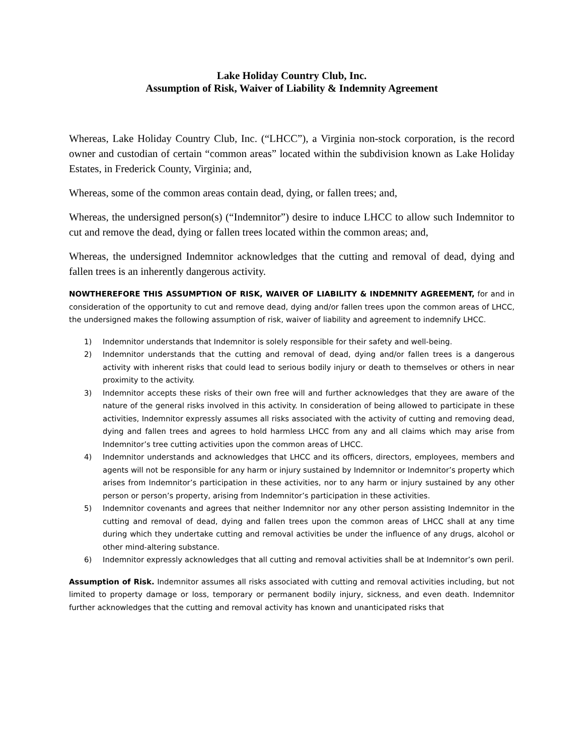Lake Holiday Country Club, Inc.
Assumption of Risk, Waiver of Liability & Indemnity Agreement
Whereas, Lake Holiday Country Club, Inc. (“LHCC”), a Virginia non-stock corporation, is the record owner and custodian of certain “common areas” located within the subdivision known as Lake Holiday Estates, in Frederick County, Virginia; and,
Whereas, some of the common areas contain dead, dying, or fallen trees; and,
Whereas, the undersigned person(s) (“Indemnitor”) desire to induce LHCC to allow such Indemnitor to cut and remove the dead, dying or fallen trees located within the common areas; and,
Whereas, the undersigned Indemnitor acknowledges that the cutting and removal of dead, dying and fallen trees is an inherently dangerous activity.
NOWTHEREFORE THIS ASSUMPTION OF RISK, WAIVER OF LIABILITY & INDEMNITY AGREEMENT, for and in consideration of the opportunity to cut and remove dead, dying and/or fallen trees upon the common areas of LHCC, the undersigned makes the following assumption of risk, waiver of liability and agreement to indemnify LHCC.
1) Indemnitor understands that Indemnitor is solely responsible for their safety and well-being.
2) Indemnitor understands that the cutting and removal of dead, dying and/or fallen trees is a dangerous activity with inherent risks that could lead to serious bodily injury or death to themselves or others in near proximity to the activity.
3) Indemnitor accepts these risks of their own free will and further acknowledges that they are aware of the nature of the general risks involved in this activity. In consideration of being allowed to participate in these activities, Indemnitor expressly assumes all risks associated with the activity of cutting and removing dead, dying and fallen trees and agrees to hold harmless LHCC from any and all claims which may arise from Indemnitor’s tree cutting activities upon the common areas of LHCC.
4) Indemnitor understands and acknowledges that LHCC and its officers, directors, employees, members and agents will not be responsible for any harm or injury sustained by Indemnitor or Indemnitor’s property which arises from Indemnitor’s participation in these activities, nor to any harm or injury sustained by any other person or person’s property, arising from Indemnitor’s participation in these activities.
5) Indemnitor covenants and agrees that neither Indemnitor nor any other person assisting Indemnitor in the cutting and removal of dead, dying and fallen trees upon the common areas of LHCC shall at any time during which they undertake cutting and removal activities be under the influence of any drugs, alcohol or other mind-altering substance.
6) Indemnitor expressly acknowledges that all cutting and removal activities shall be at Indemnitor’s own peril.
Assumption of Risk. Indemnitor assumes all risks associated with cutting and removal activities including, but not limited to property damage or loss, temporary or permanent bodily injury, sickness, and even death. Indemnitor further acknowledges that the cutting and removal activity has known and unanticipated risks that